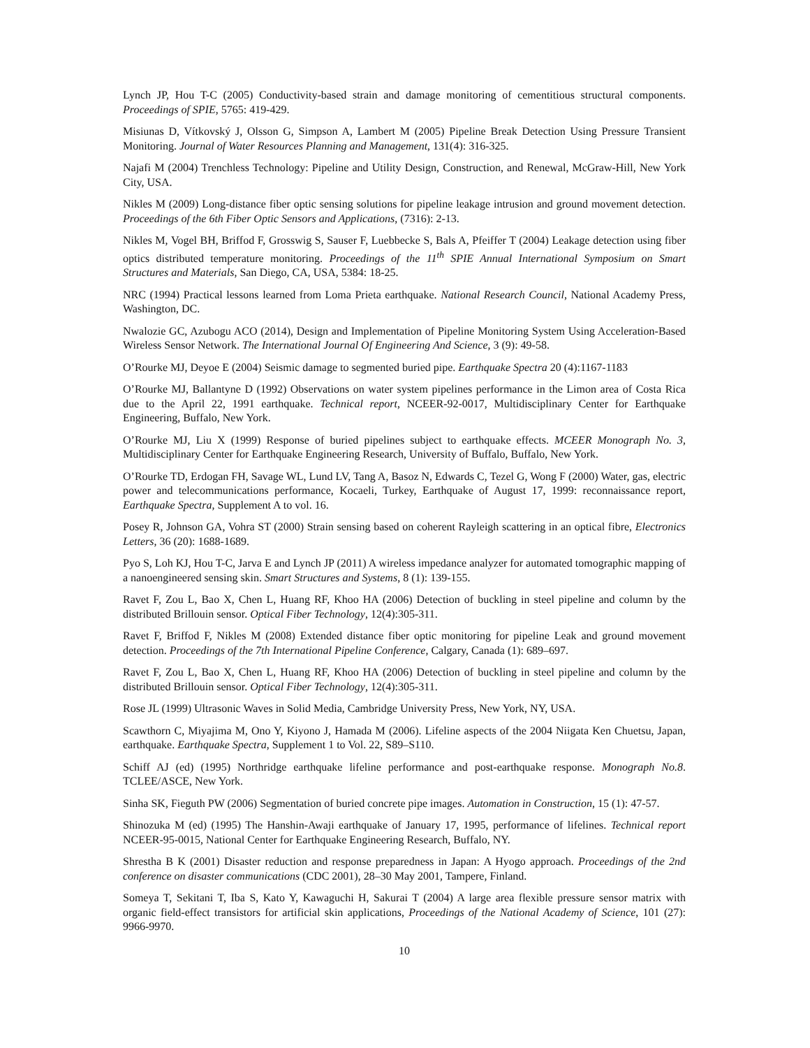Lynch JP, Hou T-C (2005) Conductivity-based strain and damage monitoring of cementitious structural components. Proceedings of SPIE, 5765: 419-429.
Misiunas D, Vítkovský J, Olsson G, Simpson A, Lambert M (2005) Pipeline Break Detection Using Pressure Transient Monitoring. Journal of Water Resources Planning and Management, 131(4): 316-325.
Najafi M (2004) Trenchless Technology: Pipeline and Utility Design, Construction, and Renewal, McGraw-Hill, New York City, USA.
Nikles M (2009) Long-distance fiber optic sensing solutions for pipeline leakage intrusion and ground movement detection. Proceedings of the 6th Fiber Optic Sensors and Applications, (7316): 2-13.
Nikles M, Vogel BH, Briffod F, Grosswig S, Sauser F, Luebbecke S, Bals A, Pfeiffer T (2004) Leakage detection using fiber optics distributed temperature monitoring. Proceedings of the 11<sup>th</sup> SPIE Annual International Symposium on Smart Structures and Materials, San Diego, CA, USA, 5384: 18-25.
NRC (1994) Practical lessons learned from Loma Prieta earthquake. National Research Council, National Academy Press, Washington, DC.
Nwalozie GC, Azubogu ACO (2014), Design and Implementation of Pipeline Monitoring System Using Acceleration-Based Wireless Sensor Network. The International Journal Of Engineering And Science, 3 (9): 49-58.
O’Rourke MJ, Deyoe E (2004) Seismic damage to segmented buried pipe. Earthquake Spectra 20 (4):1167-1183
O’Rourke MJ, Ballantyne D (1992) Observations on water system pipelines performance in the Limon area of Costa Rica due to the April 22, 1991 earthquake. Technical report, NCEER-92-0017, Multidisciplinary Center for Earthquake Engineering, Buffalo, New York.
O’Rourke MJ, Liu X (1999) Response of buried pipelines subject to earthquake effects. MCEER Monograph No. 3, Multidisciplinary Center for Earthquake Engineering Research, University of Buffalo, Buffalo, New York.
O’Rourke TD, Erdogan FH, Savage WL, Lund LV, Tang A, Basoz N, Edwards C, Tezel G, Wong F (2000) Water, gas, electric power and telecommunications performance, Kocaeli, Turkey, Earthquake of August 17, 1999: reconnaissance report, Earthquake Spectra, Supplement A to vol. 16.
Posey R, Johnson GA, Vohra ST (2000) Strain sensing based on coherent Rayleigh scattering in an optical fibre, Electronics Letters, 36 (20): 1688-1689.
Pyo S, Loh KJ, Hou T-C, Jarva E and Lynch JP (2011) A wireless impedance analyzer for automated tomographic mapping of a nanoengineered sensing skin. Smart Structures and Systems, 8 (1): 139-155.
Ravet F, Zou L, Bao X, Chen L, Huang RF, Khoo HA (2006) Detection of buckling in steel pipeline and column by the distributed Brillouin sensor. Optical Fiber Technology, 12(4):305-311.
Ravet F, Briffod F, Nikles M (2008) Extended distance fiber optic monitoring for pipeline Leak and ground movement detection. Proceedings of the 7th International Pipeline Conference, Calgary, Canada (1): 689–697.
Ravet F, Zou L, Bao X, Chen L, Huang RF, Khoo HA (2006) Detection of buckling in steel pipeline and column by the distributed Brillouin sensor. Optical Fiber Technology, 12(4):305-311.
Rose JL (1999) Ultrasonic Waves in Solid Media, Cambridge University Press, New York, NY, USA.
Scawthorn C, Miyajima M, Ono Y, Kiyono J, Hamada M (2006). Lifeline aspects of the 2004 Niigata Ken Chuetsu, Japan, earthquake. Earthquake Spectra, Supplement 1 to Vol. 22, S89–S110.
Schiff AJ (ed) (1995) Northridge earthquake lifeline performance and post-earthquake response. Monograph No.8. TCLEE/ASCE, New York.
Sinha SK, Fieguth PW (2006) Segmentation of buried concrete pipe images. Automation in Construction, 15 (1): 47-57.
Shinozuka M (ed) (1995) The Hanshin-Awaji earthquake of January 17, 1995, performance of lifelines. Technical report NCEER-95-0015, National Center for Earthquake Engineering Research, Buffalo, NY.
Shrestha B K (2001) Disaster reduction and response preparedness in Japan: A Hyogo approach. Proceedings of the 2nd conference on disaster communications (CDC 2001), 28–30 May 2001, Tampere, Finland.
Someya T, Sekitani T, Iba S, Kato Y, Kawaguchi H, Sakurai T (2004) A large area flexible pressure sensor matrix with organic field-effect transistors for artificial skin applications, Proceedings of the National Academy of Science, 101 (27): 9966-9970.
10